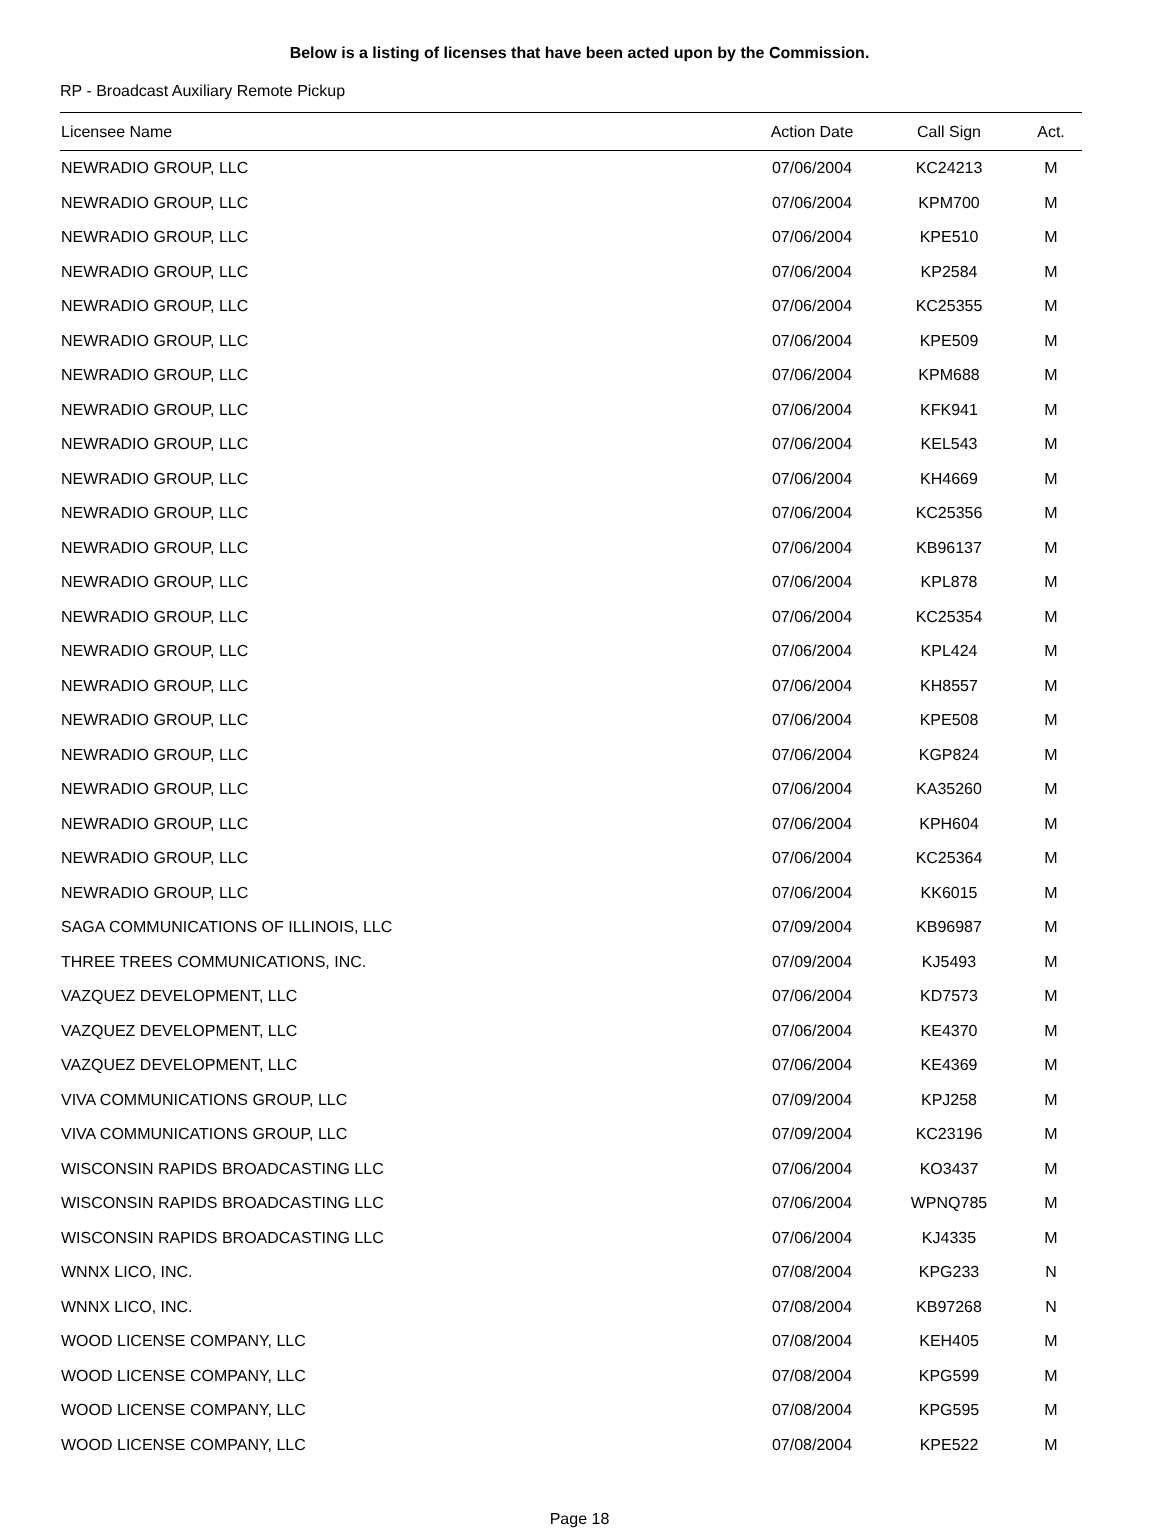Below is a listing of licenses that have been acted upon by the Commission.
RP - Broadcast Auxiliary Remote Pickup
| Licensee Name | Action Date | Call Sign | Act. |
| --- | --- | --- | --- |
| NEWRADIO GROUP, LLC | 07/06/2004 | KC24213 | M |
| NEWRADIO GROUP, LLC | 07/06/2004 | KPM700 | M |
| NEWRADIO GROUP, LLC | 07/06/2004 | KPE510 | M |
| NEWRADIO GROUP, LLC | 07/06/2004 | KP2584 | M |
| NEWRADIO GROUP, LLC | 07/06/2004 | KC25355 | M |
| NEWRADIO GROUP, LLC | 07/06/2004 | KPE509 | M |
| NEWRADIO GROUP, LLC | 07/06/2004 | KPM688 | M |
| NEWRADIO GROUP, LLC | 07/06/2004 | KFK941 | M |
| NEWRADIO GROUP, LLC | 07/06/2004 | KEL543 | M |
| NEWRADIO GROUP, LLC | 07/06/2004 | KH4669 | M |
| NEWRADIO GROUP, LLC | 07/06/2004 | KC25356 | M |
| NEWRADIO GROUP, LLC | 07/06/2004 | KB96137 | M |
| NEWRADIO GROUP, LLC | 07/06/2004 | KPL878 | M |
| NEWRADIO GROUP, LLC | 07/06/2004 | KC25354 | M |
| NEWRADIO GROUP, LLC | 07/06/2004 | KPL424 | M |
| NEWRADIO GROUP, LLC | 07/06/2004 | KH8557 | M |
| NEWRADIO GROUP, LLC | 07/06/2004 | KPE508 | M |
| NEWRADIO GROUP, LLC | 07/06/2004 | KGP824 | M |
| NEWRADIO GROUP, LLC | 07/06/2004 | KA35260 | M |
| NEWRADIO GROUP, LLC | 07/06/2004 | KPH604 | M |
| NEWRADIO GROUP, LLC | 07/06/2004 | KC25364 | M |
| NEWRADIO GROUP, LLC | 07/06/2004 | KK6015 | M |
| SAGA COMMUNICATIONS OF ILLINOIS, LLC | 07/09/2004 | KB96987 | M |
| THREE TREES COMMUNICATIONS, INC. | 07/09/2004 | KJ5493 | M |
| VAZQUEZ DEVELOPMENT, LLC | 07/06/2004 | KD7573 | M |
| VAZQUEZ DEVELOPMENT, LLC | 07/06/2004 | KE4370 | M |
| VAZQUEZ DEVELOPMENT, LLC | 07/06/2004 | KE4369 | M |
| VIVA COMMUNICATIONS GROUP, LLC | 07/09/2004 | KPJ258 | M |
| VIVA COMMUNICATIONS GROUP, LLC | 07/09/2004 | KC23196 | M |
| WISCONSIN RAPIDS BROADCASTING LLC | 07/06/2004 | KO3437 | M |
| WISCONSIN RAPIDS BROADCASTING LLC | 07/06/2004 | WPNQ785 | M |
| WISCONSIN RAPIDS BROADCASTING LLC | 07/06/2004 | KJ4335 | M |
| WNNX LICO, INC. | 07/08/2004 | KPG233 | N |
| WNNX LICO, INC. | 07/08/2004 | KB97268 | N |
| WOOD LICENSE COMPANY, LLC | 07/08/2004 | KEH405 | M |
| WOOD LICENSE COMPANY, LLC | 07/08/2004 | KPG599 | M |
| WOOD LICENSE COMPANY, LLC | 07/08/2004 | KPG595 | M |
| WOOD LICENSE COMPANY, LLC | 07/08/2004 | KPE522 | M |
Page 18